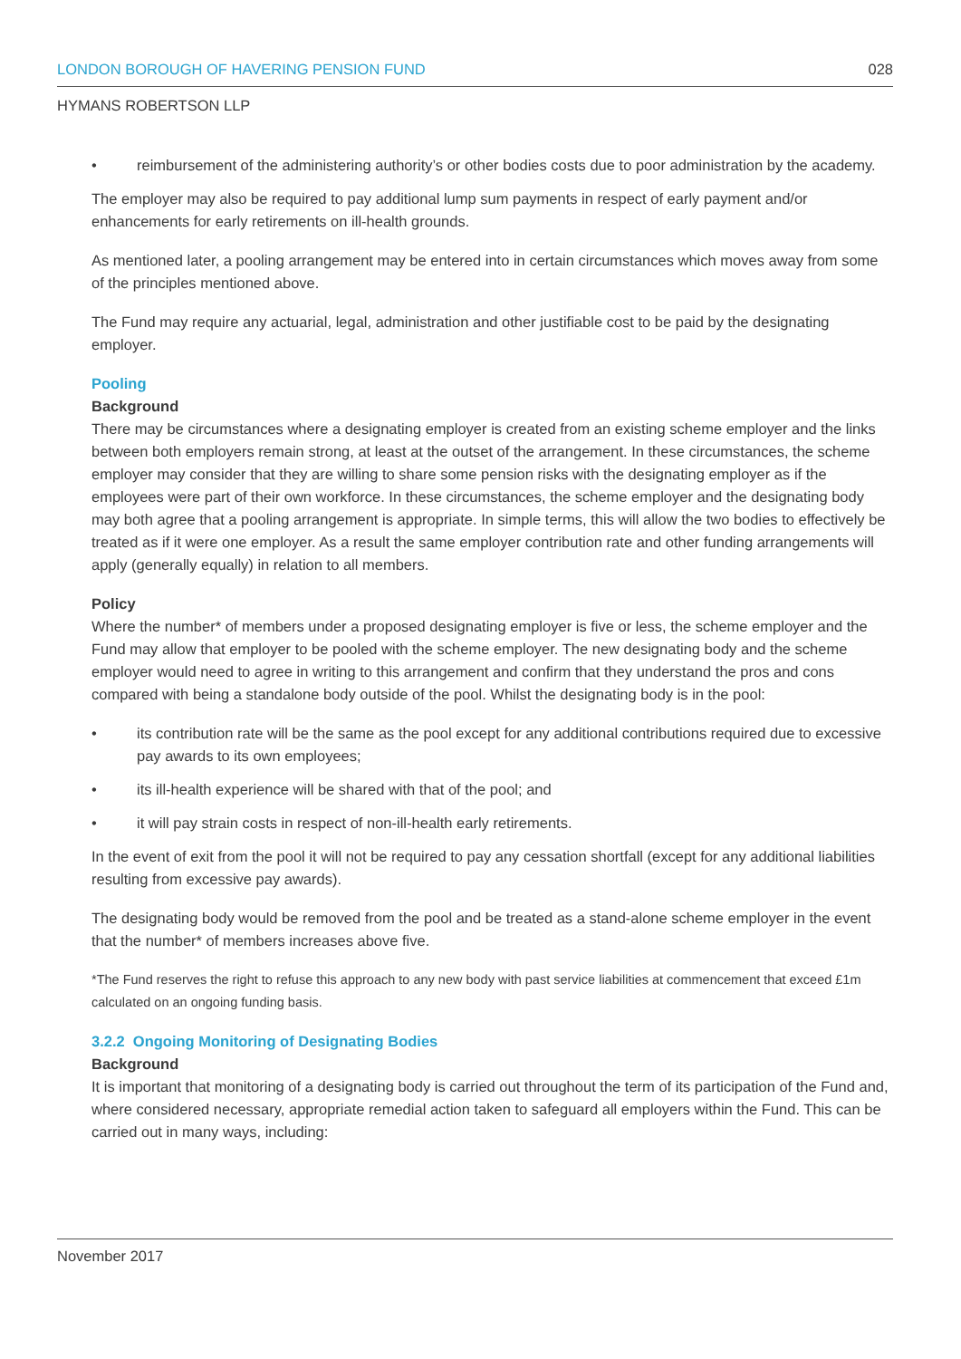LONDON BOROUGH OF HAVERING PENSION FUND 028
HYMANS ROBERTSON LLP
• reimbursement of the administering authority’s or other bodies costs due to poor administration by the academy.
The employer may also be required to pay additional lump sum payments in respect of early payment and/or enhancements for early retirements on ill-health grounds.
As mentioned later, a pooling arrangement may be entered into in certain circumstances which moves away from some of the principles mentioned above.
The Fund may require any actuarial, legal, administration and other justifiable cost to be paid by the designating employer.
Pooling
Background
There may be circumstances where a designating employer is created from an existing scheme employer and the links between both employers remain strong, at least at the outset of the arrangement. In these circumstances, the scheme employer may consider that they are willing to share some pension risks with the designating employer as if the employees were part of their own workforce. In these circumstances, the scheme employer and the designating body may both agree that a pooling arrangement is appropriate. In simple terms, this will allow the two bodies to effectively be treated as if it were one employer. As a result the same employer contribution rate and other funding arrangements will apply (generally equally) in relation to all members.
Policy
Where the number* of members under a proposed designating employer is five or less, the scheme employer and the Fund may allow that employer to be pooled with the scheme employer. The new designating body and the scheme employer would need to agree in writing to this arrangement and confirm that they understand the pros and cons compared with being a standalone body outside of the pool. Whilst the designating body is in the pool:
• its contribution rate will be the same as the pool except for any additional contributions required due to excessive pay awards to its own employees;
• its ill-health experience will be shared with that of the pool; and
• it will pay strain costs in respect of non-ill-health early retirements.
In the event of exit from the pool it will not be required to pay any cessation shortfall (except for any additional liabilities resulting from excessive pay awards).
The designating body would be removed from the pool and be treated as a stand-alone scheme employer in the event that the number* of members increases above five.
*The Fund reserves the right to refuse this approach to any new body with past service liabilities at commencement that exceed £1m calculated on an ongoing funding basis.
3.2.2 Ongoing Monitoring of Designating Bodies
Background
It is important that monitoring of a designating body is carried out throughout the term of its participation of the Fund and, where considered necessary, appropriate remedial action taken to safeguard all employers within the Fund. This can be carried out in many ways, including:
November 2017